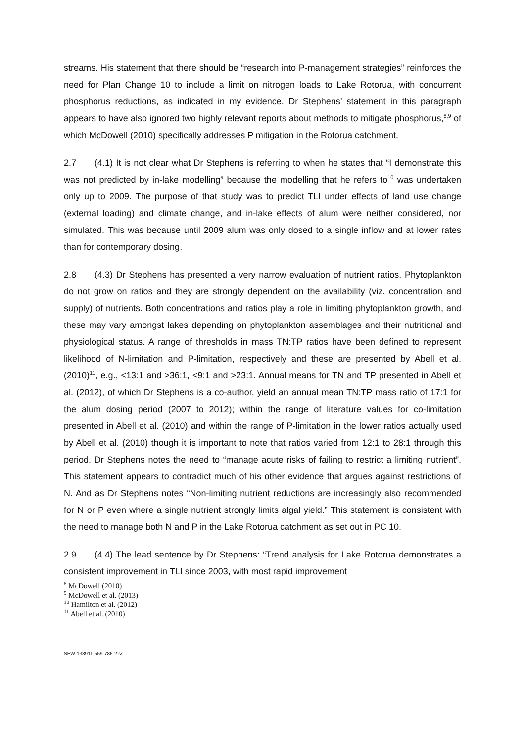streams. His statement that there should be “research into P-management strategies” reinforces the need for Plan Change 10 to include a limit on nitrogen loads to Lake Rotorua, with concurrent phosphorus reductions, as indicated in my evidence. Dr Stephens’ statement in this paragraph appears to have also ignored two highly relevant reports about methods to mitigate phosphorus,<sup>8,9</sup> of which McDowell (2010) specifically addresses P mitigation in the Rotorua catchment.
2.7 (4.1) It is not clear what Dr Stephens is referring to when he states that “I demonstrate this was not predicted by in-lake modelling” because the modelling that he refers to<sup>10</sup> was undertaken only up to 2009. The purpose of that study was to predict TLI under effects of land use change (external loading) and climate change, and in-lake effects of alum were neither considered, nor simulated. This was because until 2009 alum was only dosed to a single inflow and at lower rates than for contemporary dosing.
2.8 (4.3) Dr Stephens has presented a very narrow evaluation of nutrient ratios. Phytoplankton do not grow on ratios and they are strongly dependent on the availability (viz. concentration and supply) of nutrients. Both concentrations and ratios play a role in limiting phytoplankton growth, and these may vary amongst lakes depending on phytoplankton assemblages and their nutritional and physiological status. A range of thresholds in mass TN:TP ratios have been defined to represent likelihood of N-limitation and P-limitation, respectively and these are presented by Abell et al. (2010)<sup>11</sup>, e.g., <13:1 and >36:1, <9:1 and >23:1. Annual means for TN and TP presented in Abell et al. (2012), of which Dr Stephens is a co-author, yield an annual mean TN:TP mass ratio of 17:1 for the alum dosing period (2007 to 2012); within the range of literature values for co-limitation presented in Abell et al. (2010) and within the range of P-limitation in the lower ratios actually used by Abell et al. (2010) though it is important to note that ratios varied from 12:1 to 28:1 through this period. Dr Stephens notes the need to “manage acute risks of failing to restrict a limiting nutrient”. This statement appears to contradict much of his other evidence that argues against restrictions of N. And as Dr Stephens notes “Non-limiting nutrient reductions are increasingly also recommended for N or P even where a single nutrient strongly limits algal yield.” This statement is consistent with the need to manage both N and P in the Lake Rotorua catchment as set out in PC 10.
2.9 (4.4) The lead sentence by Dr Stephens: “Trend analysis for Lake Rotorua demonstrates a consistent improvement in TLI since 2003, with most rapid improvement
<sup>8</sup> McDowell (2010)
<sup>9</sup> McDowell et al. (2013)
<sup>10</sup> Hamilton et al. (2012)
<sup>11</sup> Abell et al. (2010)
SEW-133911-559-786-2:ss